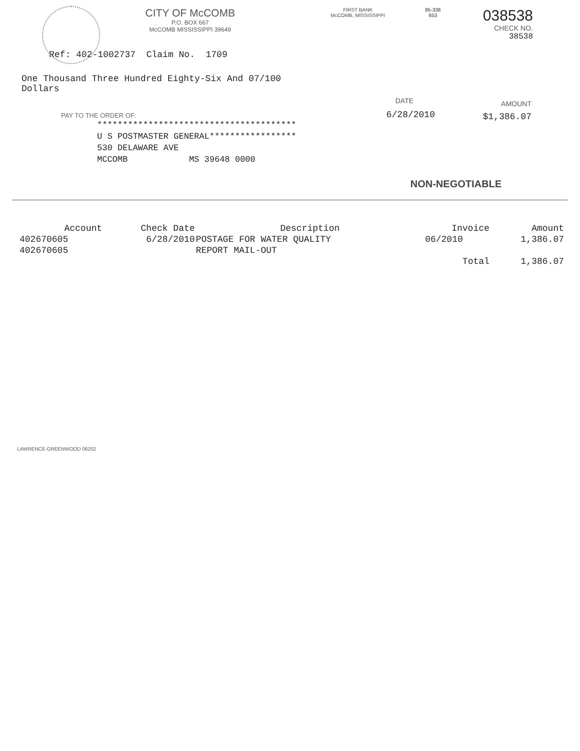CITY OF McCOMB
P.O. BOX 667
McCOMB MISSISSIPPI 39649
FIRST BANK
McCOMB, MISSISSIPPI
85-338
653
038538
CHECK NO.
38538
Ref: 402-1002737 Claim No. 1709
One Thousand Three Hundred Eighty-Six And 07/100
Dollars
PAY TO THE ORDER OF:
***************************************
U S POSTMASTER GENERAL*****************
530 DELAWARE AVE
MCCOMB MS 39648 0000
DATE
6/28/2010
AMOUNT
$1,386.07
NON-NEGOTIABLE
| Account | Check Date | Description | Invoice | Amount |
| --- | --- | --- | --- | --- |
| 402670605 | 6/28/2010 | POSTAGE FOR WATER QUALITY | 06/2010 | 1,386.07 |
| 402670605 | | REPORT MAIL-OUT | | |
| | | | Total | 1,386.07 |
LAWRENCE-GREENWOOD 06202